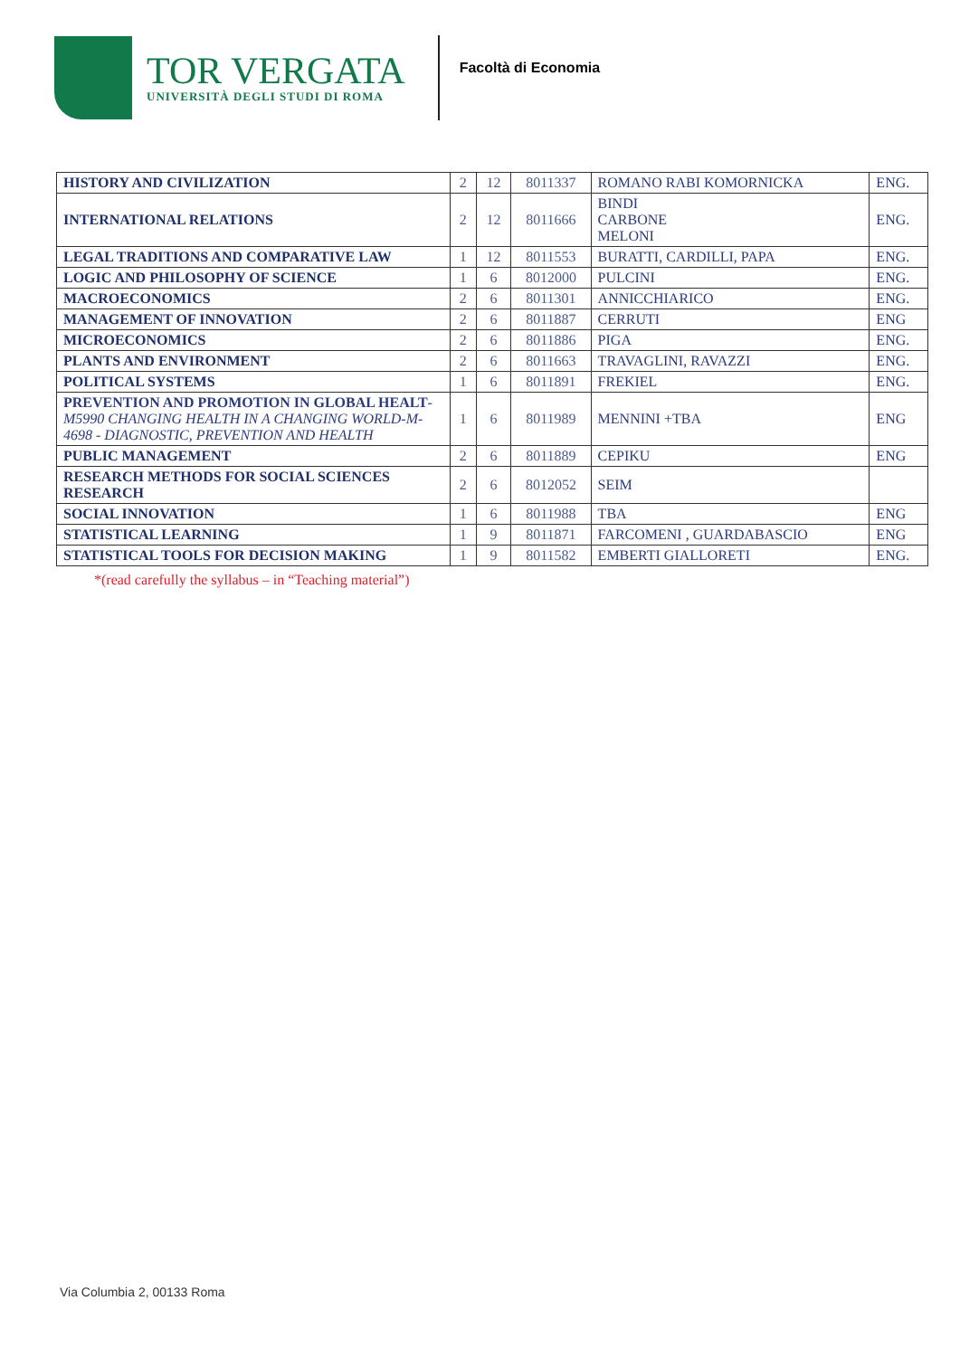TOR VERGATA
UNIVERSITÀ DEGLI STUDI DI ROMA
Facoltà di Economia
| HISTORY AND CIVILIZATION | 2 | 12 | 8011337 | ROMANO RABI KOMORNICKA | ENG. |
| INTERNATIONAL RELATIONS | 2 | 12 | 8011666 | BINDI CARBONE MELONI | ENG. |
| LEGAL TRADITIONS AND COMPARATIVE LAW | 1 | 12 | 8011553 | BURATTI, CARDILLI, PAPA | ENG. |
| LOGIC AND PHILOSOPHY OF SCIENCE | 1 | 6 | 8012000 | PULCINI | ENG. |
| MACROECONOMICS | 2 | 6 | 8011301 | ANNICCHIARICO | ENG. |
| MANAGEMENT OF INNOVATION | 2 | 6 | 8011887 | CERRUTI | ENG |
| MICROECONOMICS | 2 | 6 | 8011886 | PIGA | ENG. |
| PLANTS AND ENVIRONMENT | 2 | 6 | 8011663 | TRAVAGLINI, RAVAZZI | ENG. |
| POLITICAL SYSTEMS | 1 | 6 | 8011891 | FREKIEL | ENG. |
| PREVENTION AND PROMOTION IN GLOBAL HEALT - M5990 CHANGING HEALTH IN A CHANGING WORLD-M-4698 - DIAGNOSTIC, PREVENTION AND HEALTH | 1 | 6 | 8011989 | MENNINI +TBA | ENG |
| PUBLIC MANAGEMENT | 2 | 6 | 8011889 | CEPIKU | ENG |
| RESEARCH METHODS FOR SOCIAL SCIENCES RESEARCH | 2 | 6 | 8012052 | SEIM | |
| SOCIAL INNOVATION | 1 | 6 | 8011988 | TBA | ENG |
| STATISTICAL LEARNING | 1 | 9 | 8011871 | FARCOMENI , GUARDABASCIO | ENG |
| STATISTICAL TOOLS FOR DECISION MAKING | 1 | 9 | 8011582 | EMBERTI GIALLORETI | ENG. |
*(read carefully the syllabus – in “Teaching material”)
Via Columbia 2, 00133 Roma